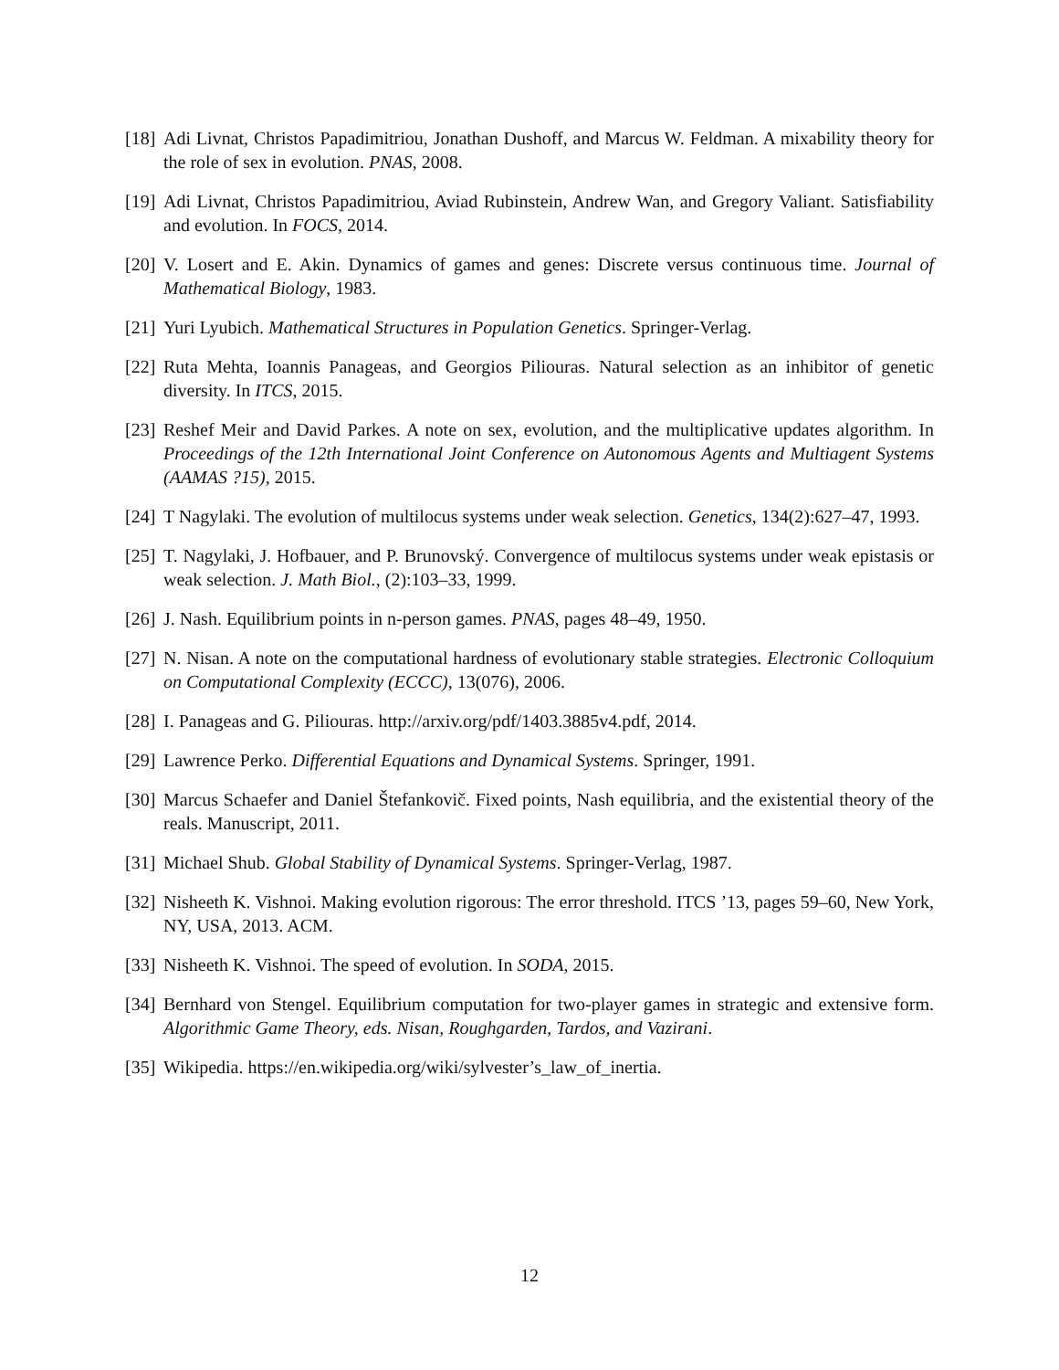[18]
Adi Livnat, Christos Papadimitriou, Jonathan Dushoff, and Marcus W. Feldman. A mixability theory for the role of sex in evolution. PNAS, 2008.
[19]
Adi Livnat, Christos Papadimitriou, Aviad Rubinstein, Andrew Wan, and Gregory Valiant. Satisfiability and evolution. In FOCS, 2014.
[20]
V. Losert and E. Akin. Dynamics of games and genes: Discrete versus continuous time. Journal of Mathematical Biology, 1983.
[21]
Yuri Lyubich. Mathematical Structures in Population Genetics. Springer-Verlag.
[22]
Ruta Mehta, Ioannis Panageas, and Georgios Piliouras. Natural selection as an inhibitor of genetic diversity. In ITCS, 2015.
[23]
Reshef Meir and David Parkes. A note on sex, evolution, and the multiplicative updates algorithm. In Proceedings of the 12th International Joint Conference on Autonomous Agents and Multiagent Systems (AAMAS ?15), 2015.
[24]
T Nagylaki. The evolution of multilocus systems under weak selection. Genetics, 134(2):627–47, 1993.
[25]
T. Nagylaki, J. Hofbauer, and P. Brunovský. Convergence of multilocus systems under weak epistasis or weak selection. J. Math Biol., (2):103–33, 1999.
[26]
J. Nash. Equilibrium points in n-person games. PNAS, pages 48–49, 1950.
[27]
N. Nisan. A note on the computational hardness of evolutionary stable strategies. Electronic Colloquium on Computational Complexity (ECCC), 13(076), 2006.
[28]
I. Panageas and G. Piliouras. http://arxiv.org/pdf/1403.3885v4.pdf, 2014.
[29]
Lawrence Perko. Differential Equations and Dynamical Systems. Springer, 1991.
[30]
Marcus Schaefer and Daniel Štefankovič. Fixed points, Nash equilibria, and the existential theory of the reals. Manuscript, 2011.
[31]
Michael Shub. Global Stability of Dynamical Systems. Springer-Verlag, 1987.
[32]
Nisheeth K. Vishnoi. Making evolution rigorous: The error threshold. ITCS ’13, pages 59–60, New York, NY, USA, 2013. ACM.
[33]
Nisheeth K. Vishnoi. The speed of evolution. In SODA, 2015.
[34]
Bernhard von Stengel. Equilibrium computation for two-player games in strategic and extensive form. Algorithmic Game Theory, eds. Nisan, Roughgarden, Tardos, and Vazirani.
[35]
Wikipedia. https://en.wikipedia.org/wiki/sylvester’s_law_of_inertia.
12